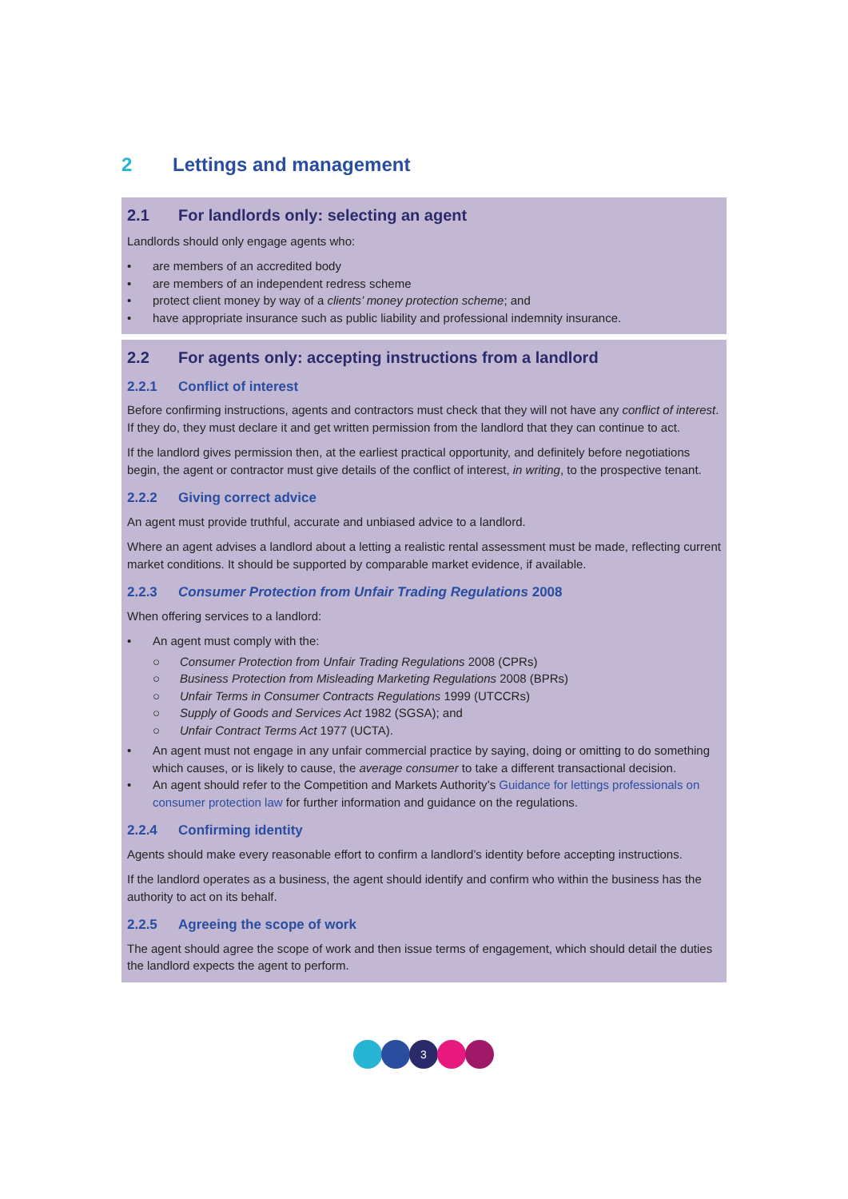2 Lettings and management
2.1 For landlords only: selecting an agent
Landlords should only engage agents who:
• are members of an accredited body
• are members of an independent redress scheme
• protect client money by way of a clients’ money protection scheme; and
• have appropriate insurance such as public liability and professional indemnity insurance.
2.2 For agents only: accepting instructions from a landlord
2.2.1 Conflict of interest
Before confirming instructions, agents and contractors must check that they will not have any conflict of interest. If they do, they must declare it and get written permission from the landlord that they can continue to act.
If the landlord gives permission then, at the earliest practical opportunity, and definitely before negotiations begin, the agent or contractor must give details of the conflict of interest, in writing, to the prospective tenant.
2.2.2 Giving correct advice
An agent must provide truthful, accurate and unbiased advice to a landlord.
Where an agent advises a landlord about a letting a realistic rental assessment must be made, reflecting current market conditions. It should be supported by comparable market evidence, if available.
2.2.3 Consumer Protection from Unfair Trading Regulations 2008
When offering services to a landlord:
• An agent must comply with the:
○ Consumer Protection from Unfair Trading Regulations 2008 (CPRs)
○ Business Protection from Misleading Marketing Regulations 2008 (BPRs)
○ Unfair Terms in Consumer Contracts Regulations 1999 (UTCCRs)
○ Supply of Goods and Services Act 1982 (SGSA); and
○ Unfair Contract Terms Act 1977 (UCTA).
• An agent must not engage in any unfair commercial practice by saying, doing or omitting to do something which causes, or is likely to cause, the average consumer to take a different transactional decision.
• An agent should refer to the Competition and Markets Authority’s Guidance for lettings professionals on consumer protection law for further information and guidance on the regulations.
2.2.4 Confirming identity
Agents should make every reasonable effort to confirm a landlord’s identity before accepting instructions.
If the landlord operates as a business, the agent should identify and confirm who within the business has the authority to act on its behalf.
2.2.5 Agreeing the scope of work
The agent should agree the scope of work and then issue terms of engagement, which should detail the duties the landlord expects the agent to perform.
3